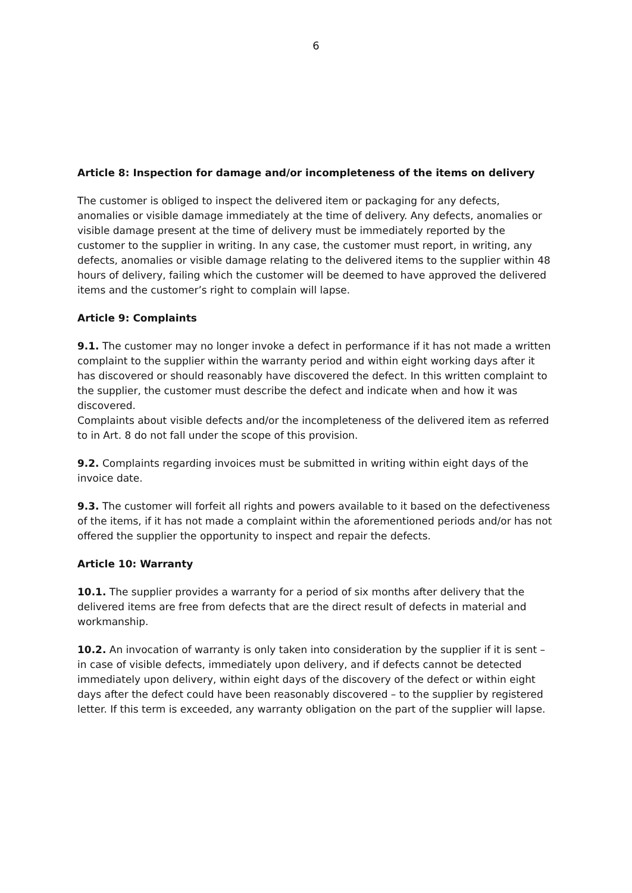6
Article 8: Inspection for damage and/or incompleteness of the items on delivery
The customer is obliged to inspect the delivered item or packaging for any defects, anomalies or visible damage immediately at the time of delivery. Any defects, anomalies or visible damage present at the time of delivery must be immediately reported by the customer to the supplier in writing. In any case, the customer must report, in writing, any defects, anomalies or visible damage relating to the delivered items to the supplier within 48 hours of delivery, failing which the customer will be deemed to have approved the delivered items and the customer’s right to complain will lapse.
Article 9: Complaints
9.1. The customer may no longer invoke a defect in performance if it has not made a written complaint to the supplier within the warranty period and within eight working days after it has discovered or should reasonably have discovered the defect. In this written complaint to the supplier, the customer must describe the defect and indicate when and how it was discovered.
Complaints about visible defects and/or the incompleteness of the delivered item as referred to in Art. 8 do not fall under the scope of this provision.
9.2. Complaints regarding invoices must be submitted in writing within eight days of the invoice date.
9.3. The customer will forfeit all rights and powers available to it based on the defectiveness of the items, if it has not made a complaint within the aforementioned periods and/or has not offered the supplier the opportunity to inspect and repair the defects.
Article 10: Warranty
10.1. The supplier provides a warranty for a period of six months after delivery that the delivered items are free from defects that are the direct result of defects in material and workmanship.
10.2. An invocation of warranty is only taken into consideration by the supplier if it is sent – in case of visible defects, immediately upon delivery, and if defects cannot be detected immediately upon delivery, within eight days of the discovery of the defect or within eight days after the defect could have been reasonably discovered – to the supplier by registered letter. If this term is exceeded, any warranty obligation on the part of the supplier will lapse.